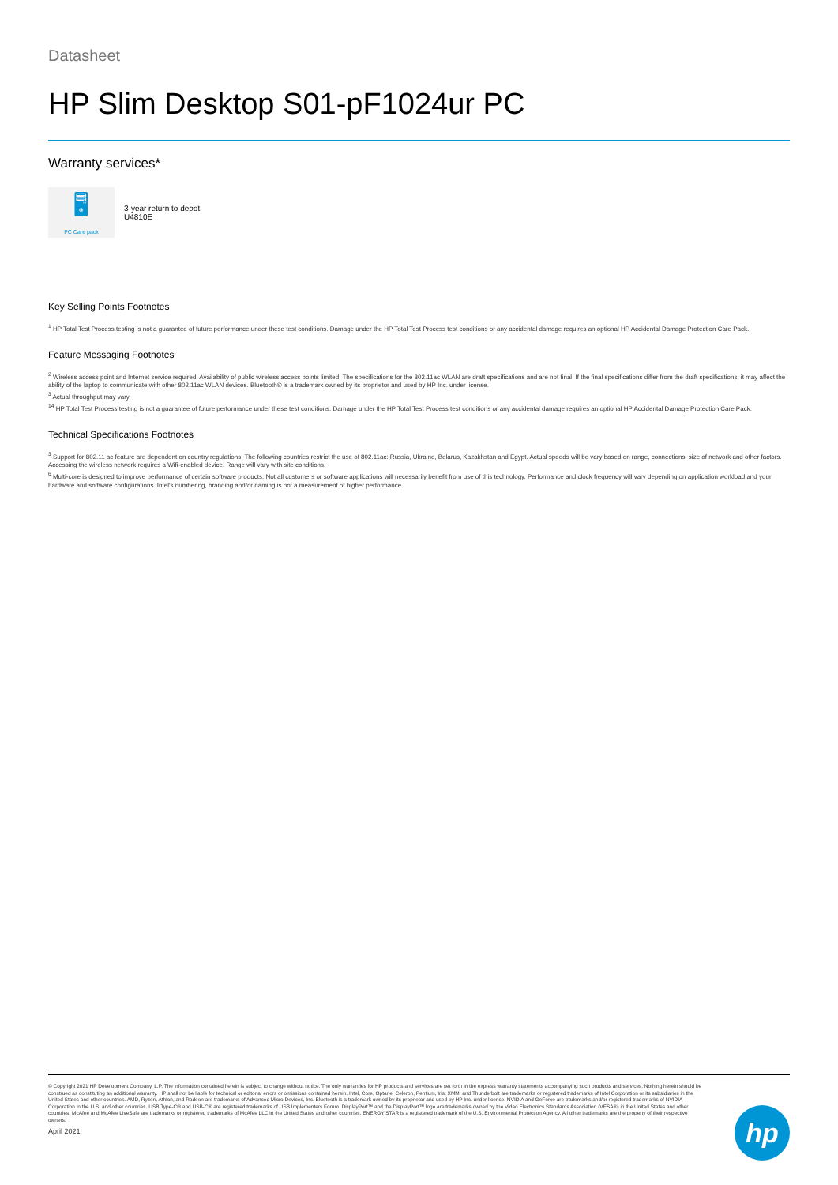Datasheet
HP Slim Desktop S01-pF1024ur PC
Warranty services*
🖥
PC Care pack
3-year return to depot
U4810E
Key Selling Points Footnotes
<sup>1</sup> HP Total Test Process testing is not a guarantee of future performance under these test conditions. Damage under the HP Total Test Process test conditions or any accidental damage requires an optional HP Accidental Damage Protection Care Pack.
Feature Messaging Footnotes
<sup>2</sup> Wireless access point and Internet service required. Availability of public wireless access points limited. The specifications for the 802.11ac WLAN are draft specifications and are not final. If the final specifications differ from the draft specifications, it may affect the ability of the laptop to communicate with other 802.11ac WLAN devices. Bluetooth® is a trademark owned by its proprietor and used by HP Inc. under license.
<sup>3</sup> Actual throughput may vary.
<sup>14</sup> HP Total Test Process testing is not a guarantee of future performance under these test conditions. Damage under the HP Total Test Process test conditions or any accidental damage requires an optional HP Accidental Damage Protection Care Pack.
Technical Specifications Footnotes
<sup>3</sup> Support for 802.11 ac feature are dependent on country regulations. The following countries restrict the use of 802.11ac: Russia, Ukraine, Belarus, Kazakhstan and Egypt. Actual speeds will be vary based on range, connections, size of network and other factors. Accessing the wireless network requires a Wifi-enabled device. Range will vary with site conditions.
<sup>6</sup> Multi-core is designed to improve performance of certain software products. Not all customers or software applications will necessarily benefit from use of this technology. Performance and clock frequency will vary depending on application workload and your hardware and software configurations. Intel's numbering, branding and/or naming is not a measurement of higher performance.
© Copyright 2021 HP Development Company, L.P. The information contained herein is subject to change without notice. The only warranties for HP products and services are set forth in the express warranty statements accompanying such products and services. Nothing herein should be construed as constituting an additional warranty. HP shall not be liable for technical or editorial errors or omissions contained herein. Intel, Core, Optane, Celeron, Pentium, Iris, XMM, and Thunderbolt are trademarks or registered trademarks of Intel Corporation or its subsidiaries in the United States and other countries. AMD, Ryzen, Athlon, and Radeon are trademarks of Advanced Micro Devices, Inc. Bluetooth is a trademark owned by its proprietor and used by HP Inc. under license. NVIDIA and GeForce are trademarks and/or registered trademarks of NVIDIA Corporation in the U.S. and other countries. USB Type-C® and USB-C® are registered trademarks of USB Implementers Forum. DisplayPort™ and the DisplayPort™ logo are trademarks owned by the Video Electronics Standards Association (VESA®) in the United States and other countries. McAfee and McAfee LiveSafe are trademarks or registered trademarks of McAfee LLC in the United States and other countries. ENERGY STAR is a registered trademark of the U.S. Environmental Protection Agency. All other trademarks are the property of their respective owners.
April 2021
hp